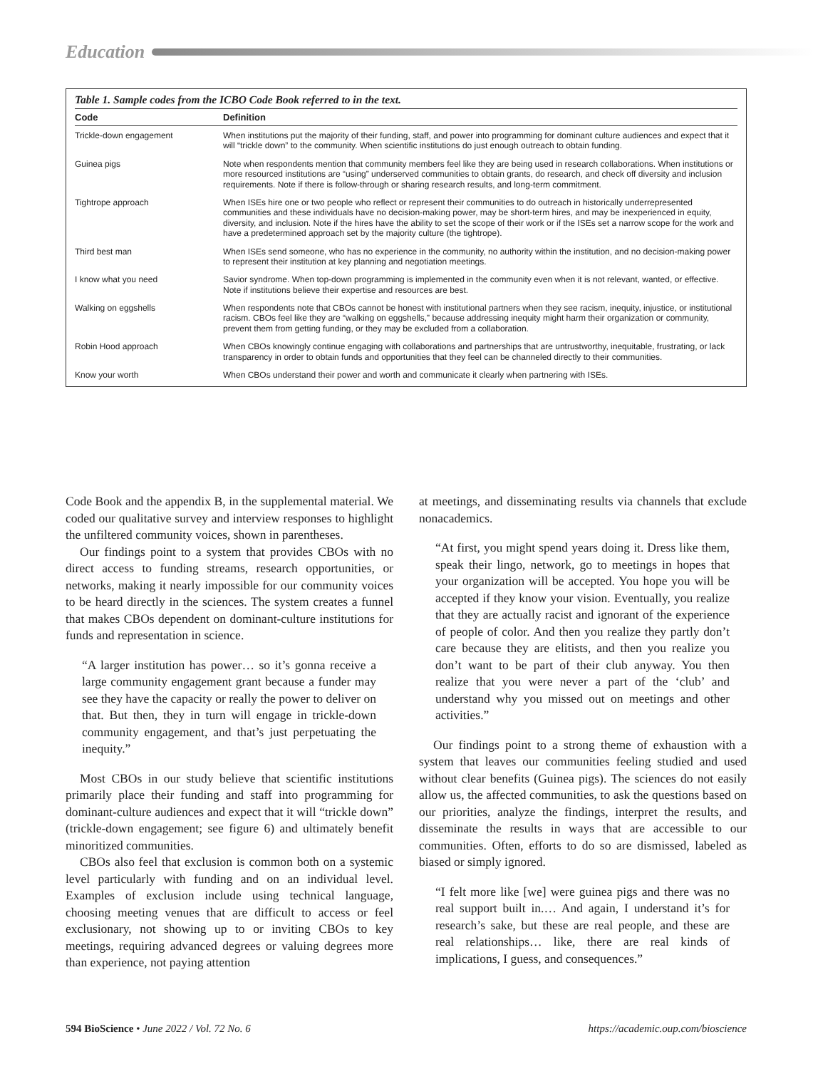Education
Table 1. Sample codes from the ICBO Code Book referred to in the text.
| Code | Definition |
| --- | --- |
| Trickle-down engagement | When institutions put the majority of their funding, staff, and power into programming for dominant culture audiences and expect that it will “trickle down” to the community. When scientific institutions do just enough outreach to obtain funding. |
| Guinea pigs | Note when respondents mention that community members feel like they are being used in research collaborations. When institutions or more resourced institutions are “using” underserved communities to obtain grants, do research, and check off diversity and inclusion requirements. Note if there is follow-through or sharing research results, and long-term commitment. |
| Tightrope approach | When ISEs hire one or two people who reflect or represent their communities to do outreach in historically underrepresented communities and these individuals have no decision-making power, may be short-term hires, and may be inexperienced in equity, diversity, and inclusion. Note if the hires have the ability to set the scope of their work or if the ISEs set a narrow scope for the work and have a predetermined approach set by the majority culture (the tightrope). |
| Third best man | When ISEs send someone, who has no experience in the community, no authority within the institution, and no decision-making power to represent their institution at key planning and negotiation meetings. |
| I know what you need | Savior syndrome. When top-down programming is implemented in the community even when it is not relevant, wanted, or effective. Note if institutions believe their expertise and resources are best. |
| Walking on eggshells | When respondents note that CBOs cannot be honest with institutional partners when they see racism, inequity, injustice, or institutional racism. CBOs feel like they are “walking on eggshells,” because addressing inequity might harm their organization or community, prevent them from getting funding, or they may be excluded from a collaboration. |
| Robin Hood approach | When CBOs knowingly continue engaging with collaborations and partnerships that are untrustworthy, inequitable, frustrating, or lack transparency in order to obtain funds and opportunities that they feel can be channeled directly to their communities. |
| Know your worth | When CBOs understand their power and worth and communicate it clearly when partnering with ISEs. |
Code Book and the appendix B, in the supplemental material. We coded our qualitative survey and interview responses to highlight the unfiltered community voices, shown in parentheses.
Our findings point to a system that provides CBOs with no direct access to funding streams, research opportunities, or networks, making it nearly impossible for our community voices to be heard directly in the sciences. The system creates a funnel that makes CBOs dependent on dominant-culture institutions for funds and representation in science.
“A larger institution has power… so it’s gonna receive a large community engagement grant because a funder may see they have the capacity or really the power to deliver on that. But then, they in turn will engage in trickle-down community engagement, and that’s just perpetuating the inequity.”
Most CBOs in our study believe that scientific institutions primarily place their funding and staff into programming for dominant-culture audiences and expect that it will “trickle down” (trickle-down engagement; see figure 6) and ultimately benefit minoritized communities.
CBOs also feel that exclusion is common both on a systemic level particularly with funding and on an individual level. Examples of exclusion include using technical language, choosing meeting venues that are difficult to access or feel exclusionary, not showing up to or inviting CBOs to key meetings, requiring advanced degrees or valuing degrees more than experience, not paying attention
at meetings, and disseminating results via channels that exclude nonacademics.
“At first, you might spend years doing it. Dress like them, speak their lingo, network, go to meetings in hopes that your organization will be accepted. You hope you will be accepted if they know your vision. Eventually, you realize that they are actually racist and ignorant of the experience of people of color. And then you realize they partly don’t care because they are elitists, and then you realize you don’t want to be part of their club anyway. You then realize that you were never a part of the ‘club’ and understand why you missed out on meetings and other activities.”
Our findings point to a strong theme of exhaustion with a system that leaves our communities feeling studied and used without clear benefits (Guinea pigs). The sciences do not easily allow us, the affected communities, to ask the questions based on our priorities, analyze the findings, interpret the results, and disseminate the results in ways that are accessible to our communities. Often, efforts to do so are dismissed, labeled as biased or simply ignored.
“I felt more like [we] were guinea pigs and there was no real support built in.… And again, I understand it’s for research’s sake, but these are real people, and these are real relationships… like, there are real kinds of implications, I guess, and consequences.”
594 BioScience • June 2022 / Vol. 72 No. 6 https://academic.oup.com/bioscience